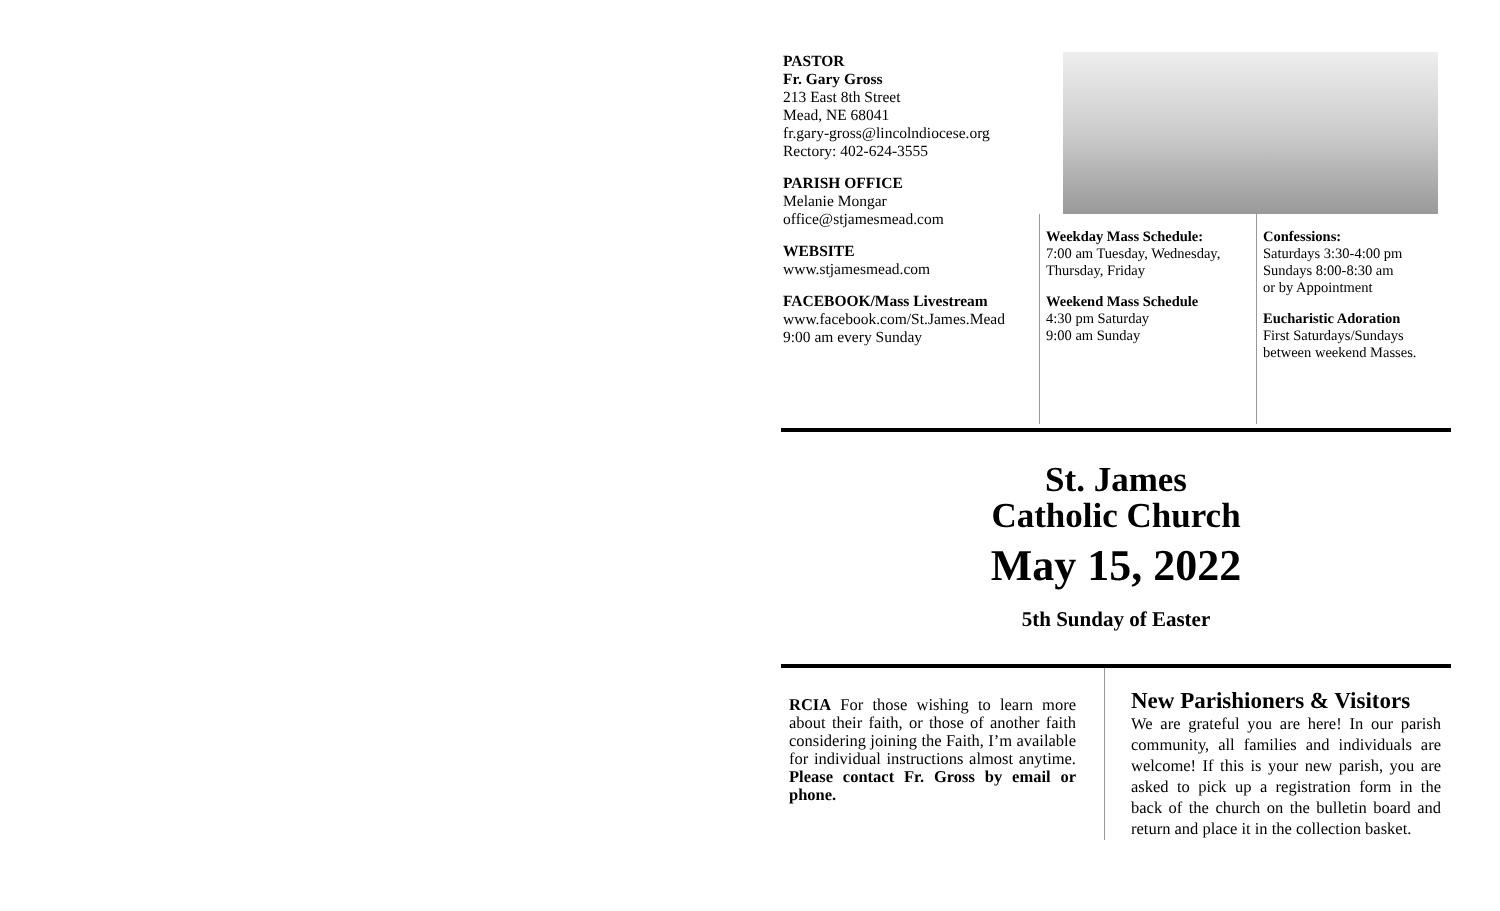PASTOR
Fr. Gary Gross
213 East 8th Street
Mead, NE 68041
fr.gary-gross@lincolndiocese.org
Rectory: 402-624-3555
PARISH OFFICE
Melanie Mongar
office@stjamesmead.com
WEBSITE
www.stjamesmead.com
FACEBOOK/Mass Livestream
www.facebook.com/St.James.Mead
9:00 am every Sunday
Weekday Mass Schedule:
7:00 am Tuesday, Wednesday, Thursday, Friday
Weekend Mass Schedule
4:30 pm Saturday
9:00 am Sunday
Confessions:
Saturdays 3:30-4:00 pm
Sundays 8:00-8:30 am
or by Appointment
Eucharistic Adoration
First Saturdays/Sundays between weekend Masses.
St. James
Catholic Church
May 15, 2022
5th Sunday of Easter
RCIA For those wishing to learn more about their faith, or those of another faith considering joining the Faith, I’m available for individual instructions almost anytime. Please contact Fr. Gross by email or phone.
New Parishioners & Visitors
We are grateful you are here! In our parish community, all families and individuals are welcome! If this is your new parish, you are asked to pick up a registration form in the back of the church on the bulletin board and return and place it in the collection basket.